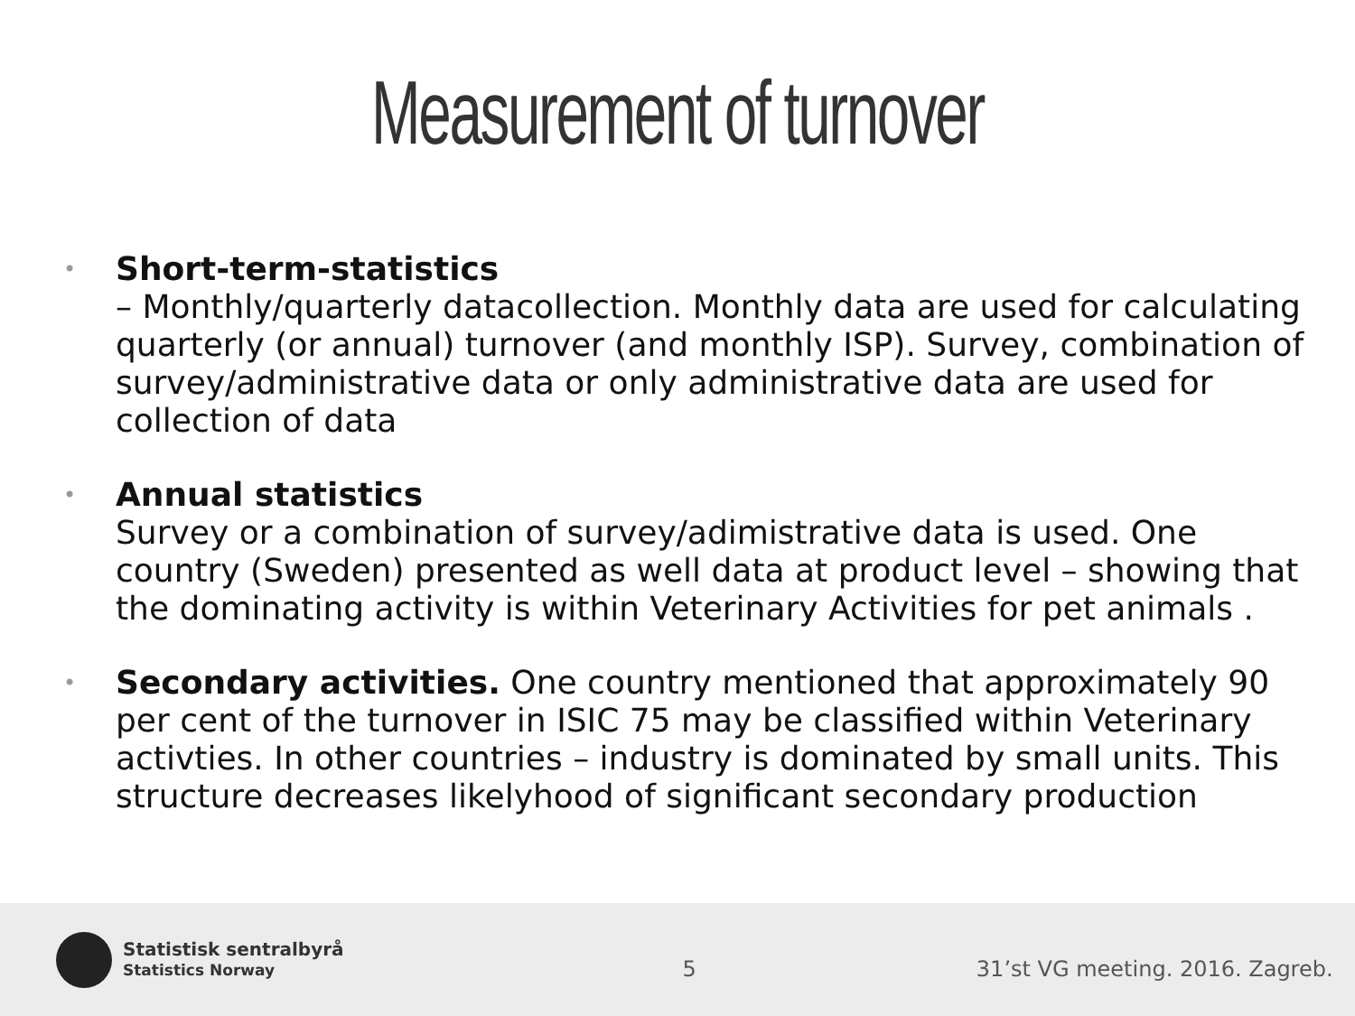Measurement of turnover
• Short-term-statistics
– Monthly/quarterly datacollection. Monthly data are used for calculating quarterly (or annual) turnover (and monthly ISP). Survey, combination of survey/administrative data or only administrative data are used for collection of data
• Annual statistics
Survey or a combination of survey/adimistrative data is used. One country (Sweden) presented as well data at product level – showing that the dominating activity is within Veterinary Activities for pet animals .
• Secondary activities. One country mentioned that approximately 90 per cent of the turnover in ISIC 75 may be classified within Veterinary activties. In other countries – industry is dominated by small units. This structure decreases likelyhood of significant secondary production
Statistisk sentralbyrå
Statistics Norway
5
31’st VG meeting. 2016. Zagreb.